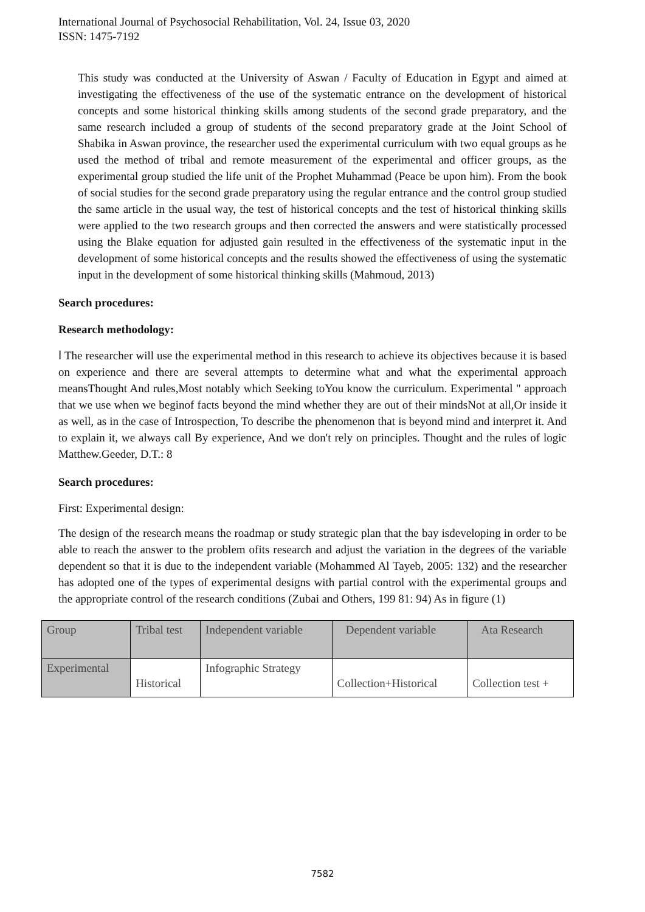International Journal of Psychosocial Rehabilitation, Vol. 24, Issue 03, 2020
ISSN: 1475-7192
This study was conducted at the University of Aswan / Faculty of Education in Egypt and aimed at investigating the effectiveness of the use of the systematic entrance on the development of historical concepts and some historical thinking skills among students of the second grade preparatory, and the same research included a group of students of the second preparatory grade at the Joint School of Shabika in Aswan province, the researcher used the experimental curriculum with two equal groups as he used the method of tribal and remote measurement of the experimental and officer groups, as the experimental group studied the life unit of the Prophet Muhammad (Peace be upon him). From the book of social studies for the second grade preparatory using the regular entrance and the control group studied the same article in the usual way, the test of historical concepts and the test of historical thinking skills were applied to the two research groups and then corrected the answers and were statistically processed using the Blake equation for adjusted gain resulted in the effectiveness of the systematic input in the development of some historical concepts and the results showed the effectiveness of using the systematic input in the development of some historical thinking skills (Mahmoud, 2013)
Search procedures:
Research methodology:
ا The researcher will use the experimental method in this research to achieve its objectives because it is based on experience and there are several attempts to determine what and what the experimental approach meansThought And rules,Most notably which Seeking toYou know the curriculum. Experimental " approach that we use when we beginof facts beyond the mind whether they are out of their mindsNot at all,Or inside it as well, as in the case of Introspection, To describe the phenomenon that is beyond mind and interpret it. And to explain it, we always call By experience, And we don't rely on principles. Thought and the rules of logic Matthew.Geeder, D.T.: 8
Search procedures:
First: Experimental design:
The design of the research means the roadmap or study strategic plan that the bay isdeveloping in order to be able to reach the answer to the problem ofits research and adjust the variation in the degrees of the variable dependent so that it is due to the independent variable (Mohammed Al Tayeb, 2005: 132) and the researcher has adopted one of the types of experimental designs with partial control with the experimental groups and the appropriate control of the research conditions (Zubai and Others, 199 81: 94) As in figure (1)
| Group | Tribal test | Independent variable | Dependent variable | Ata Research |
| Experimental | Historical | Infographic Strategy | Collection+Historical | Collection test + |
7582